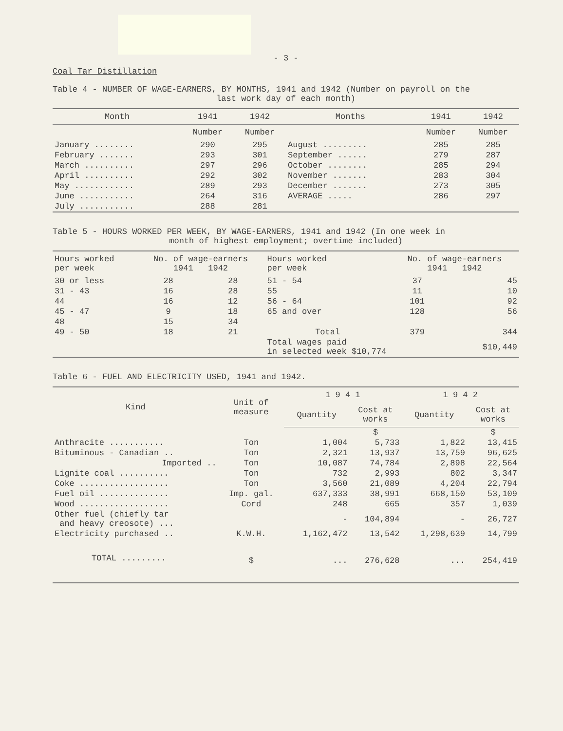- 3 -
Coal Tar Distillation
Table 4 - NUMBER OF WAGE-EARNERS, BY MONTHS, 1941 and 1942 (Number on payroll on the
last work day of each month)
| Month | 1941 | 1942 | Months | 1941 | 1942 |
| --- | --- | --- | --- | --- | --- |
| | Number | Number | | Number | Number |
| January ........ | 290 | 295 | August ......... | 285 | 285 |
| February ....... | 293 | 301 | September ...... | 279 | 287 |
| March .......... | 297 | 296 | October ........ | 285 | 294 |
| April .......... | 292 | 302 | November ....... | 283 | 304 |
| May ............ | 289 | 293 | December ....... | 273 | 305 |
| June ........... | 264 | 316 | AVERAGE ..... | 286 | 297 |
| July ........... | 288 | 281 | | | |
Table 5 - HOURS WORKED PER WEEK, BY WAGE-EARNERS, 1941 and 1942 (In one week in
month of highest employment; overtime included)
| Hours worked per week | No. of wage-earners 1941 1942 | | Hours worked per week | No. of wage-earners 1941 1942 | |
| --- | --- | --- | --- | --- | --- |
| 30 or less | 28 | 28 | 51 - 54 | 37 | 45 |
| 31 - 43 | 16 | 28 | 55 | 11 | 10 |
| 44 | 16 | 12 | 56 - 64 | 101 | 92 |
| 45 - 47 | 9 | 18 | 65 and over | 128 | 56 |
| 48 | 15 | 34 | | | |
| 49 - 50 | 18 | 21 | Total | 379 | 344 |
| | | | Total wages paid in selected week $10,774 | | $10,449 |
Table 6 - FUEL AND ELECTRICITY USED, 1941 and 1942.
| Kind | Unit of measure | 1 9 4 1 | | 1 9 4 2 | |
| --- | --- | --- | --- | --- | --- |
| | | Quantity | Cost at works | Quantity | Cost at works |
| | | | $ | | $ |
| Anthracite ........... | Ton | 1,004 | 5,733 | 1,822 | 13,415 |
| Bituminous - Canadian .. | Ton | 2,321 | 13,937 | 13,759 | 96,625 |
| Imported .. | Ton | 10,087 | 74,784 | 2,898 | 22,564 |
| Lignite coal .......... | Ton | 732 | 2,993 | 802 | 3,347 |
| Coke .................. | Ton | 3,560 | 21,089 | 4,204 | 22,794 |
| Fuel oil .............. | Imp. gal. | 637,333 | 38,991 | 668,150 | 53,109 |
| Wood .................. | Cord | 248 | 665 | 357 | 1,039 |
| Other fuel (chiefly tar and heavy creosote) ... | | - | 104,894 | - | 26,727 |
| Electricity purchased .. | K.W.H. | 1,162,472 | 13,542 | 1,298,639 | 14,799 |
| TOTAL ......... | $ | ... | 276,628 | ... | 254,419 |